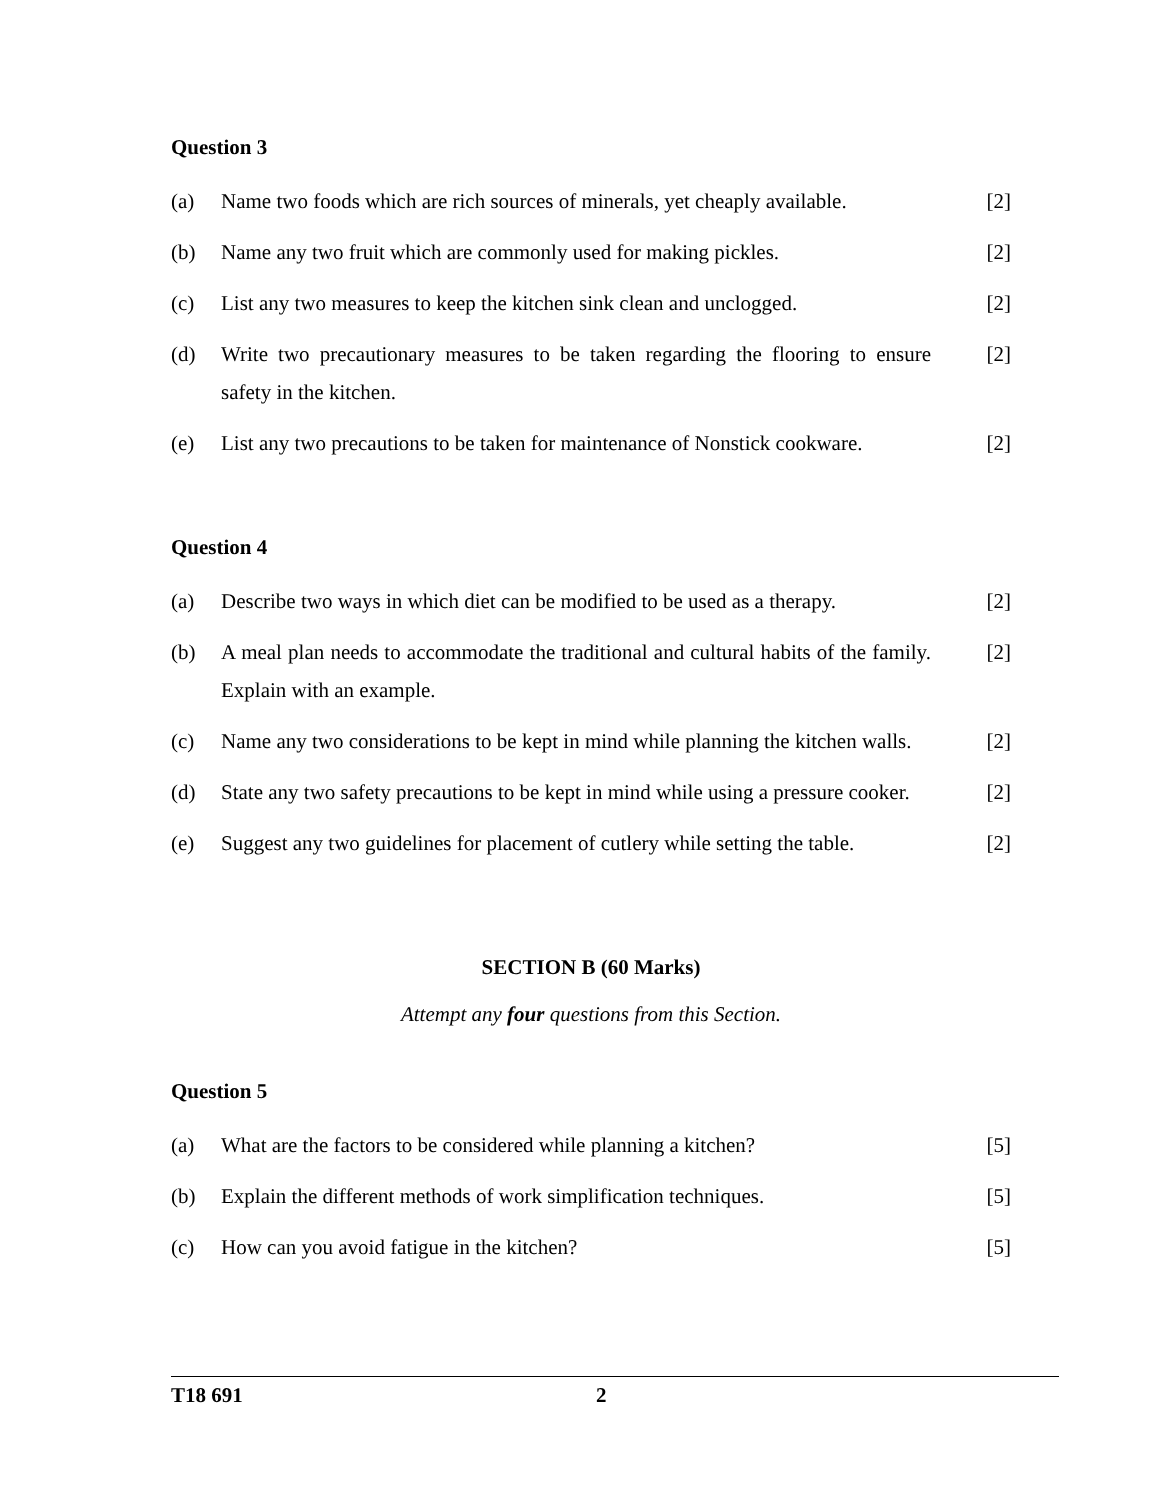Question 3
(a) Name two foods which are rich sources of minerals, yet cheaply available.
[2]
(b) Name any two fruit which are commonly used for making pickles.
[2]
(c) List any two measures to keep the kitchen sink clean and unclogged.
[2]
(d) Write two precautionary measures to be taken regarding the flooring to ensure safety in the kitchen.
[2]
(e) List any two precautions to be taken for maintenance of Nonstick cookware.
[2]
Question 4
(a) Describe two ways in which diet can be modified to be used as a therapy.
[2]
(b) A meal plan needs to accommodate the traditional and cultural habits of the family. Explain with an example.
[2]
(c) Name any two considerations to be kept in mind while planning the kitchen walls.
[2]
(d) State any two safety precautions to be kept in mind while using a pressure cooker.
[2]
(e) Suggest any two guidelines for placement of cutlery while setting the table.
[2]
SECTION B (60 Marks)
Attempt any four questions from this Section.
Question 5
(a) What are the factors to be considered while planning a kitchen?
[5]
(b) Explain the different methods of work simplification techniques.
[5]
(c) How can you avoid fatigue in the kitchen? [5]
T18 691 2